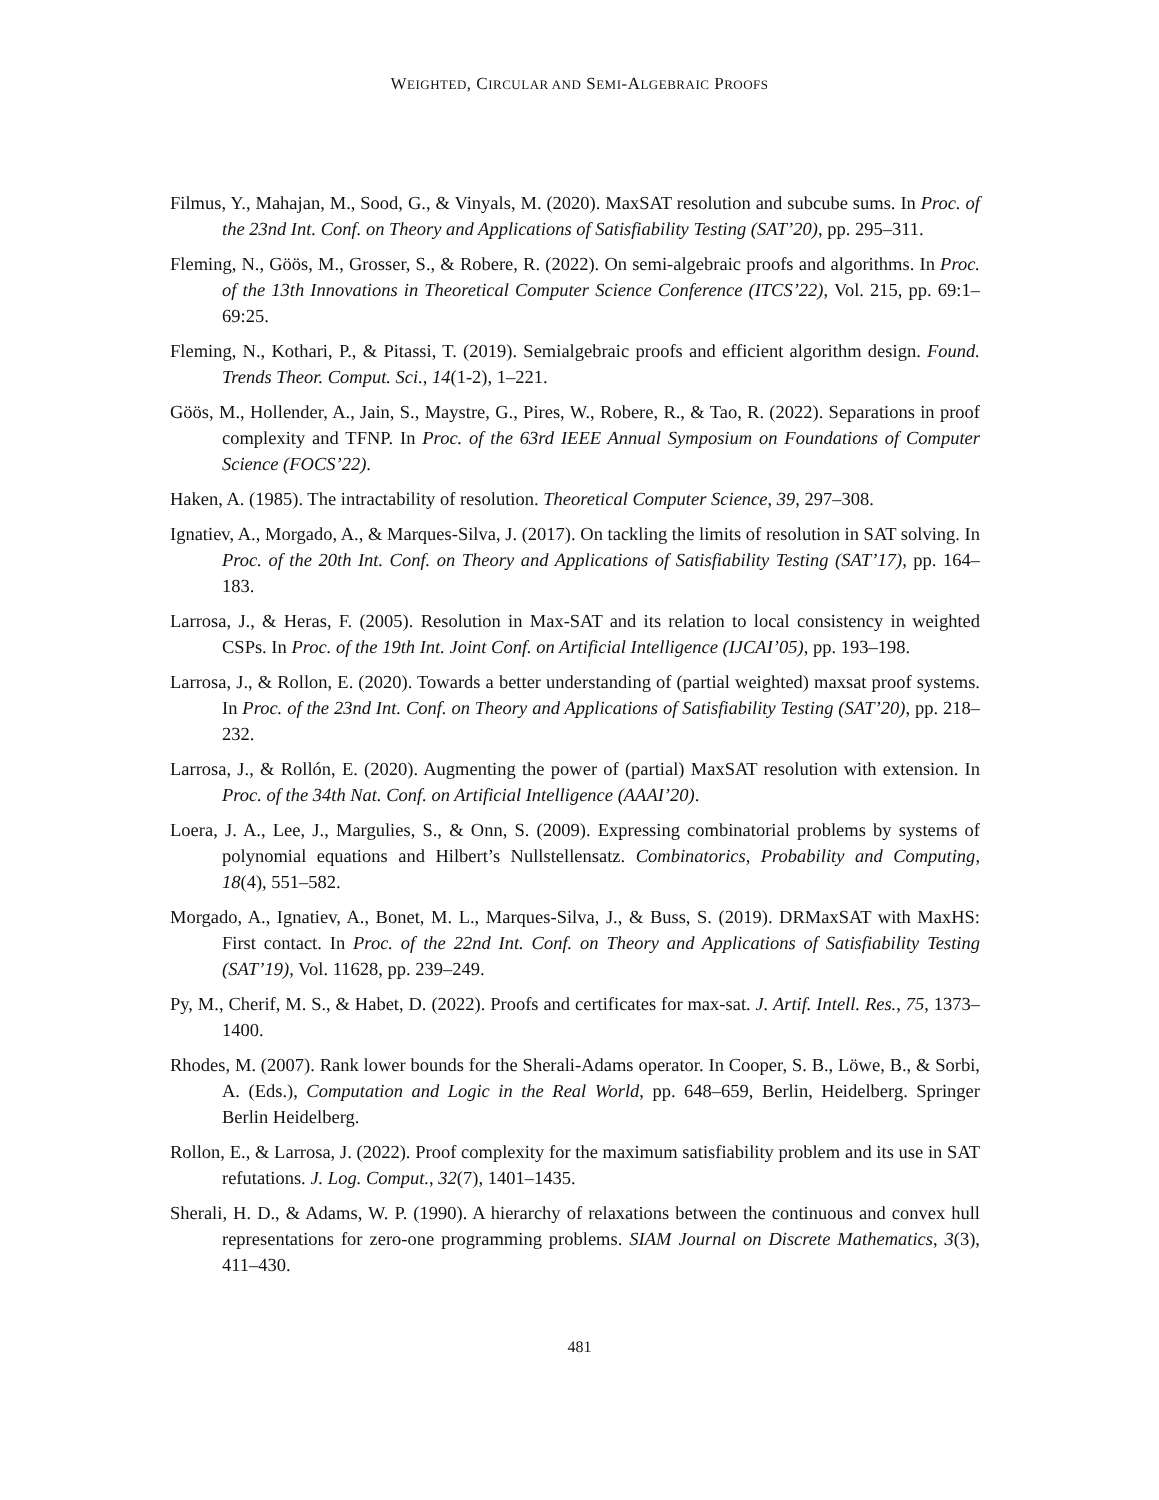WEIGHTED, CIRCULAR AND SEMI-ALGEBRAIC PROOFS
Filmus, Y., Mahajan, M., Sood, G., & Vinyals, M. (2020). MaxSAT resolution and subcube sums. In Proc. of the 23nd Int. Conf. on Theory and Applications of Satisfiability Testing (SAT’20), pp. 295–311.
Fleming, N., Göös, M., Grosser, S., & Robere, R. (2022). On semi-algebraic proofs and algorithms. In Proc. of the 13th Innovations in Theoretical Computer Science Conference (ITCS’22), Vol. 215, pp. 69:1–69:25.
Fleming, N., Kothari, P., & Pitassi, T. (2019). Semialgebraic proofs and efficient algorithm design. Found. Trends Theor. Comput. Sci., 14(1-2), 1–221.
Göös, M., Hollender, A., Jain, S., Maystre, G., Pires, W., Robere, R., & Tao, R. (2022). Separations in proof complexity and TFNP. In Proc. of the 63rd IEEE Annual Symposium on Foundations of Computer Science (FOCS’22).
Haken, A. (1985). The intractability of resolution. Theoretical Computer Science, 39, 297–308.
Ignatiev, A., Morgado, A., & Marques-Silva, J. (2017). On tackling the limits of resolution in SAT solving. In Proc. of the 20th Int. Conf. on Theory and Applications of Satisfiability Testing (SAT’17), pp. 164–183.
Larrosa, J., & Heras, F. (2005). Resolution in Max-SAT and its relation to local consistency in weighted CSPs. In Proc. of the 19th Int. Joint Conf. on Artificial Intelligence (IJCAI’05), pp. 193–198.
Larrosa, J., & Rollon, E. (2020). Towards a better understanding of (partial weighted) maxsat proof systems. In Proc. of the 23nd Int. Conf. on Theory and Applications of Satisfiability Testing (SAT’20), pp. 218–232.
Larrosa, J., & Rollón, E. (2020). Augmenting the power of (partial) MaxSAT resolution with extension. In Proc. of the 34th Nat. Conf. on Artificial Intelligence (AAAI’20).
Loera, J. A., Lee, J., Margulies, S., & Onn, S. (2009). Expressing combinatorial problems by systems of polynomial equations and Hilbert’s Nullstellensatz. Combinatorics, Probability and Computing, 18(4), 551–582.
Morgado, A., Ignatiev, A., Bonet, M. L., Marques-Silva, J., & Buss, S. (2019). DRMaxSAT with MaxHS: First contact. In Proc. of the 22nd Int. Conf. on Theory and Applications of Satisfiability Testing (SAT’19), Vol. 11628, pp. 239–249.
Py, M., Cherif, M. S., & Habet, D. (2022). Proofs and certificates for max-sat. J. Artif. Intell. Res., 75, 1373–1400.
Rhodes, M. (2007). Rank lower bounds for the Sherali-Adams operator. In Cooper, S. B., Löwe, B., & Sorbi, A. (Eds.), Computation and Logic in the Real World, pp. 648–659, Berlin, Heidelberg. Springer Berlin Heidelberg.
Rollon, E., & Larrosa, J. (2022). Proof complexity for the maximum satisfiability problem and its use in SAT refutations. J. Log. Comput., 32(7), 1401–1435.
Sherali, H. D., & Adams, W. P. (1990). A hierarchy of relaxations between the continuous and convex hull representations for zero-one programming problems. SIAM Journal on Discrete Mathematics, 3(3), 411–430.
481